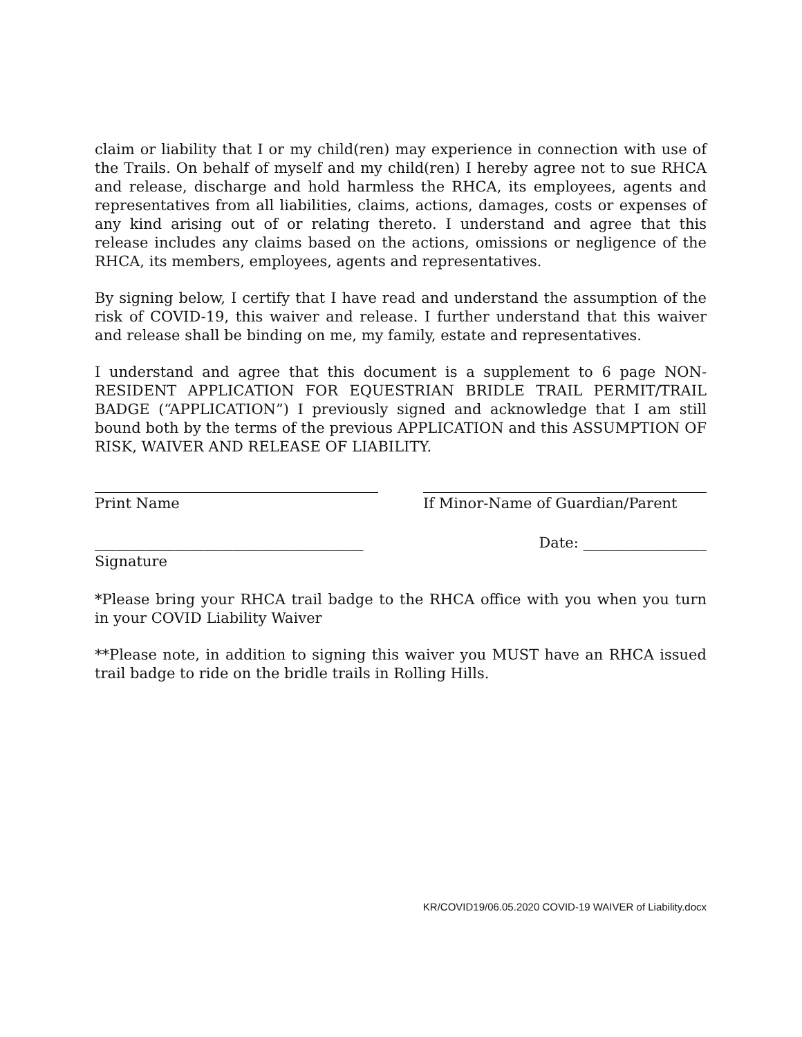claim or liability that I or my child(ren) may experience in connection with use of the Trails. On behalf of myself and my child(ren) I hereby agree not to sue RHCA and release, discharge and hold harmless the RHCA, its employees, agents and representatives from all liabilities, claims, actions, damages, costs or expenses of any kind arising out of or relating thereto. I understand and agree that this release includes any claims based on the actions, omissions or negligence of the RHCA, its members, employees, agents and representatives.
By signing below, I certify that I have read and understand the assumption of the risk of COVID-19, this waiver and release. I further understand that this waiver and release shall be binding on me, my family, estate and representatives.
I understand and agree that this document is a supplement to 6 page NON-RESIDENT APPLICATION FOR EQUESTRIAN BRIDLE TRAIL PERMIT/TRAIL BADGE (“APPLICATION”) I previously signed and acknowledge that I am still bound both by the terms of the previous APPLICATION and this ASSUMPTION OF RISK, WAIVER AND RELEASE OF LIABILITY.
Print Name If Minor-Name of Guardian/Parent
_____________________________________
Date: _________________
Signature
*Please bring your RHCA trail badge to the RHCA office with you when you turn in your COVID Liability Waiver
**Please note, in addition to signing this waiver you MUST have an RHCA issued trail badge to ride on the bridle trails in Rolling Hills.
KR/COVID19/06.05.2020 COVID-19 WAIVER of Liability.docx